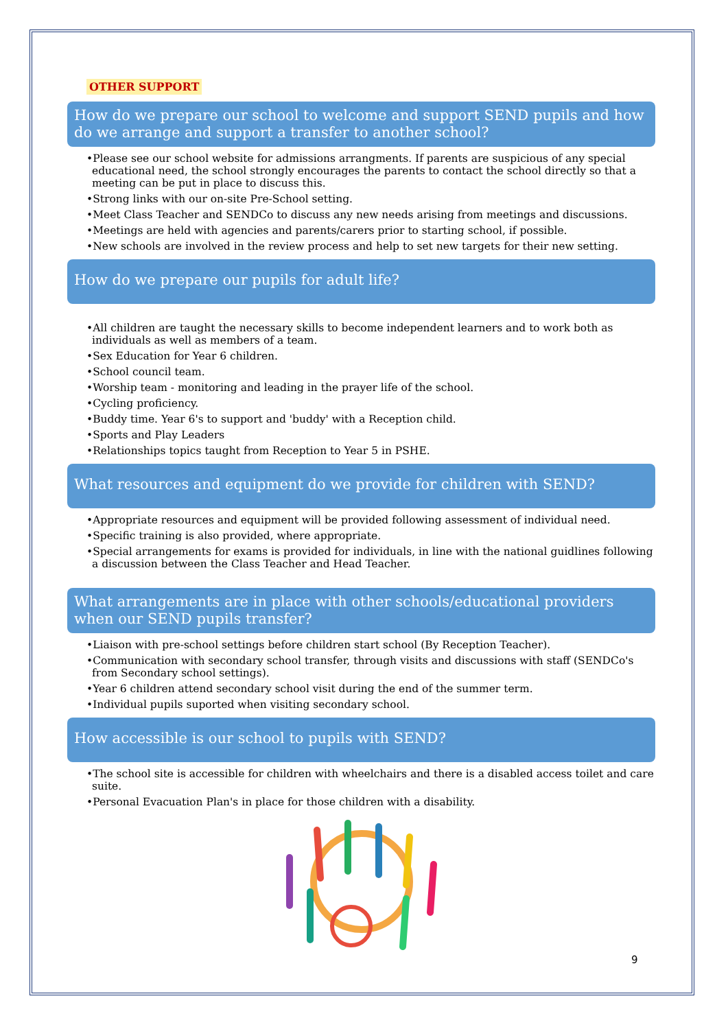OTHER SUPPORT
How do we prepare our school to welcome and support SEND pupils and how do we arrange and support a transfer to another school?
•Please see our school website for admissions arrangments. If parents are suspicious of any special educational need, the school strongly encourages the parents to contact the school directly so that a meeting can be put in place to discuss this.
•Strong links with our on-site Pre-School setting.
•Meet Class Teacher and SENDCo to discuss any new needs arising from meetings and discussions.
•Meetings are held with agencies and parents/carers prior to starting school, if possible.
•New schools are involved in the review process and help to set new targets for their new setting.
How do we prepare our pupils for adult life?
•All children are taught the necessary skills to become independent learners and to work both as individuals as well as members of a team.
•Sex Education for Year 6 children.
•School council team.
•Worship team - monitoring and leading in the prayer life of the school.
•Cycling proficiency.
•Buddy time. Year 6's to support and 'buddy' with a Reception child.
•Sports and Play Leaders
•Relationships topics taught from Reception to Year 5 in PSHE.
What resources and equipment do we provide for children with SEND?
•Appropriate resources and equipment will be provided following assessment of individual need.
•Specific training is also provided, where appropriate.
•Special arrangements for exams is provided for individuals, in line with the national guidlines following a discussion between the Class Teacher and Head Teacher.
What arrangements are in place with other schools/educational providers when our SEND pupils transfer?
•Liaison with pre-school settings before children start school (By Reception Teacher).
•Communication with secondary school transfer, through visits and discussions with staff (SENDCo's from Secondary school settings).
•Year 6 children attend secondary school visit during the end of the summer term.
•Individual pupils suported when visiting secondary school.
How accessible is our school to pupils with SEND?
•The school site is accessible for children with wheelchairs and there is a disabled access toilet and care suite.
•Personal Evacuation Plan's in place for those children with a disability.
9